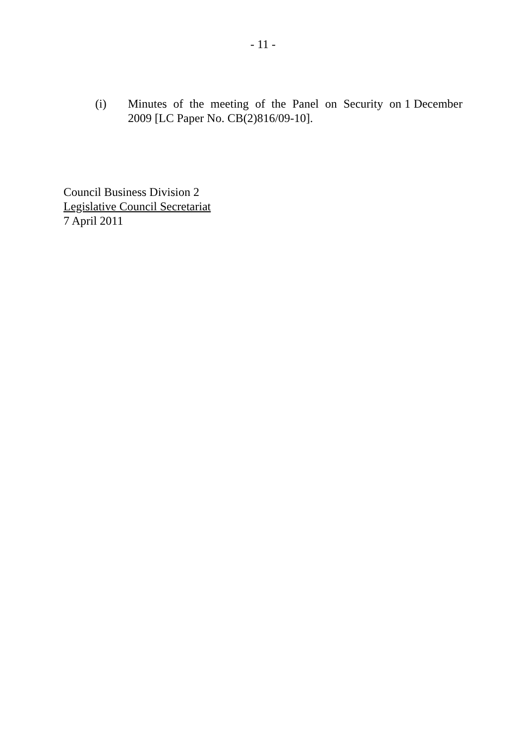- 11 -
(i) Minutes of the meeting of the Panel on Security on 1 December 2009 [LC Paper No. CB(2)816/09-10].
Council Business Division 2
Legislative Council Secretariat
7 April 2011